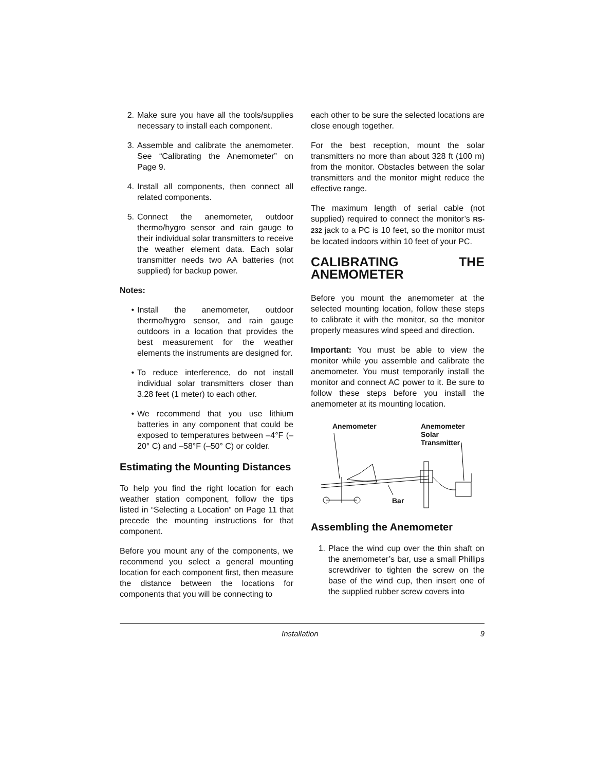2. Make sure you have all the tools/supplies necessary to install each component.
3. Assemble and calibrate the anemometer. See “Calibrating the Anemometer” on Page 9.
4. Install all components, then connect all related components.
5. Connect the anemometer, outdoor thermo/hygro sensor and rain gauge to their individual solar transmitters to receive the weather element data. Each solar transmitter needs two AA batteries (not supplied) for backup power.
Notes:
• Install the anemometer, outdoor thermo/hygro sensor, and rain gauge outdoors in a location that provides the best measurement for the weather elements the instruments are designed for.
• To reduce interference, do not install individual solar transmitters closer than 3.28 feet (1 meter) to each other.
• We recommend that you use lithium batteries in any component that could be exposed to temperatures between –4°F (–20° C) and –58°F (–50° C) or colder.
Estimating the Mounting Distances
To help you find the right location for each weather station component, follow the tips listed in “Selecting a Location” on Page 11 that precede the mounting instructions for that component.
Before you mount any of the components, we recommend you select a general mounting location for each component first, then measure the distance between the locations for components that you will be connecting to
each other to be sure the selected locations are close enough together.
For the best reception, mount the solar transmitters no more than about 328 ft (100 m) from the monitor. Obstacles between the solar transmitters and the monitor might reduce the effective range.
The maximum length of serial cable (not supplied) required to connect the monitor’s RS-232 jack to a PC is 10 feet, so the monitor must be located indoors within 10 feet of your PC.
CALIBRATING THE ANEMOMETER
Before you mount the anemometer at the selected mounting location, follow these steps to calibrate it with the monitor, so the monitor properly measures wind speed and direction.
Important: You must be able to view the monitor while you assemble and calibrate the anemometer. You must temporarily install the monitor and connect AC power to it. Be sure to follow these steps before you install the anemometer at its mounting location.
Anemometer Anemometer
Solar
Transmitter
Bar
Assembling the Anemometer
1. Place the wind cup over the thin shaft on the anemometer’s bar, use a small Phillips screwdriver to tighten the screw on the base of the wind cup, then insert one of the supplied rubber screw covers into
Installation 9